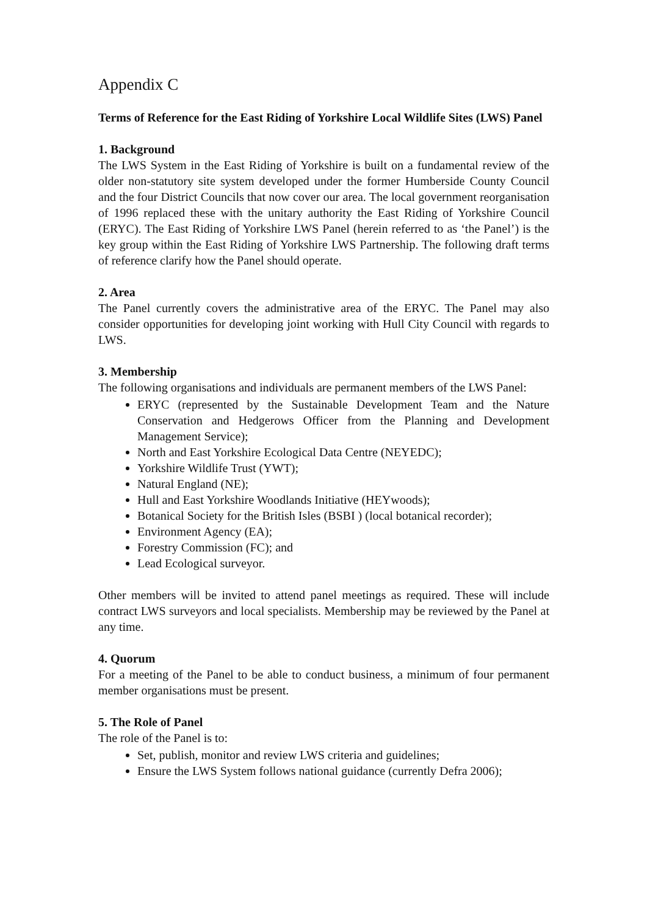Appendix C
Terms of Reference for the East Riding of Yorkshire Local Wildlife Sites (LWS) Panel
1. Background
The LWS System in the East Riding of Yorkshire is built on a fundamental review of the older non-statutory site system developed under the former Humberside County Council and the four District Councils that now cover our area. The local government reorganisation of 1996 replaced these with the unitary authority the East Riding of Yorkshire Council (ERYC). The East Riding of Yorkshire LWS Panel (herein referred to as ‘the Panel’) is the key group within the East Riding of Yorkshire LWS Partnership. The following draft terms of reference clarify how the Panel should operate.
2. Area
The Panel currently covers the administrative area of the ERYC. The Panel may also consider opportunities for developing joint working with Hull City Council with regards to LWS.
3. Membership
The following organisations and individuals are permanent members of the LWS Panel:
ERYC (represented by the Sustainable Development Team and the Nature Conservation and Hedgerows Officer from the Planning and Development Management Service);
North and East Yorkshire Ecological Data Centre (NEYEDC);
Yorkshire Wildlife Trust (YWT);
Natural England (NE);
Hull and East Yorkshire Woodlands Initiative (HEYwoods);
Botanical Society for the British Isles (BSBI ) (local botanical recorder);
Environment Agency (EA);
Forestry Commission (FC); and
Lead Ecological surveyor.
Other members will be invited to attend panel meetings as required. These will include contract LWS surveyors and local specialists. Membership may be reviewed by the Panel at any time.
4. Quorum
For a meeting of the Panel to be able to conduct business, a minimum of four permanent member organisations must be present.
5. The Role of Panel
The role of the Panel is to:
Set, publish, monitor and review LWS criteria and guidelines;
Ensure the LWS System follows national guidance (currently Defra 2006);